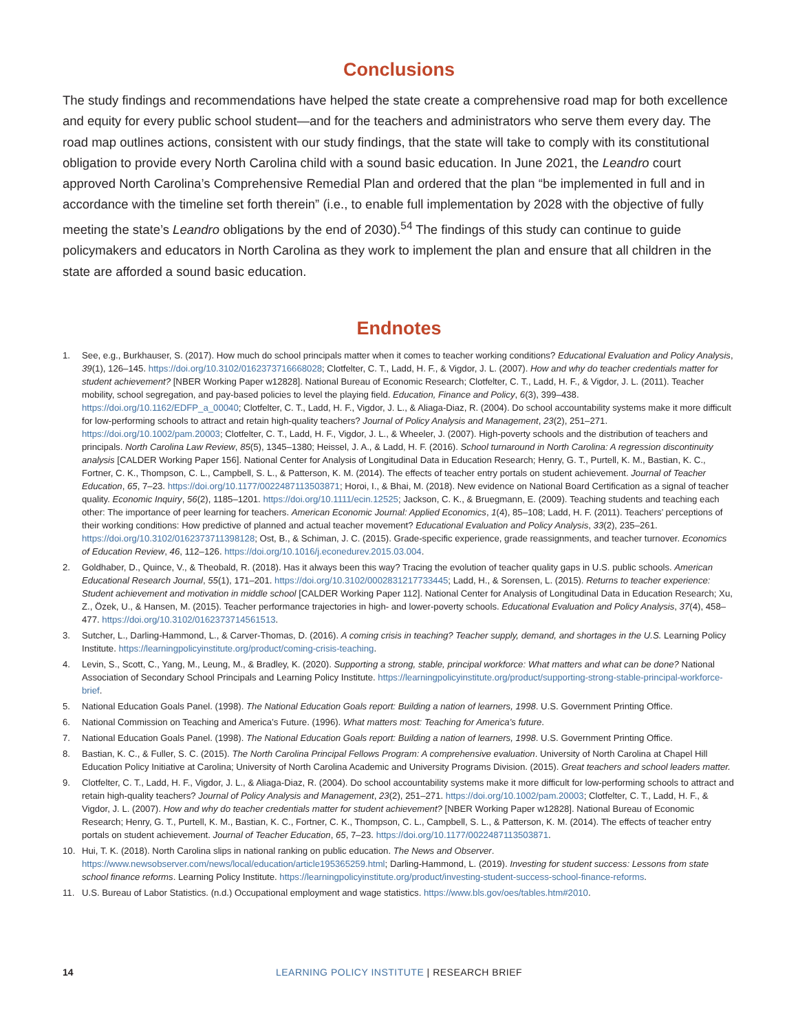Conclusions
The study findings and recommendations have helped the state create a comprehensive road map for both excellence and equity for every public school student—and for the teachers and administrators who serve them every day. The road map outlines actions, consistent with our study findings, that the state will take to comply with its constitutional obligation to provide every North Carolina child with a sound basic education. In June 2021, the Leandro court approved North Carolina’s Comprehensive Remedial Plan and ordered that the plan “be implemented in full and in accordance with the timeline set forth therein” (i.e., to enable full implementation by 2028 with the objective of fully meeting the state’s Leandro obligations by the end of 2030).<sup>54</sup> The findings of this study can continue to guide policymakers and educators in North Carolina as they work to implement the plan and ensure that all children in the state are afforded a sound basic education.
Endnotes
1. See, e.g., Burkhauser, S. (2017). How much do school principals matter when it comes to teacher working conditions? Educational Evaluation and Policy Analysis, 39(1), 126–145. https://doi.org/10.3102/0162373716668028; Clotfelter, C. T., Ladd, H. F., & Vigdor, J. L. (2007). How and why do teacher credentials matter for student achievement? [NBER Working Paper w12828]. National Bureau of Economic Research; Clotfelter, C. T., Ladd, H. F., & Vigdor, J. L. (2011). Teacher mobility, school segregation, and pay-based policies to level the playing field. Education, Finance and Policy, 6(3), 399–438. https://doi.org/10.1162/EDFP_a_00040; Clotfelter, C. T., Ladd, H. F., Vigdor, J. L., & Aliaga-Diaz, R. (2004). Do school accountability systems make it more difficult for low-performing schools to attract and retain high-quality teachers? Journal of Policy Analysis and Management, 23(2), 251–271. https://doi.org/10.1002/pam.20003; Clotfelter, C. T., Ladd, H. F., Vigdor, J. L., & Wheeler, J. (2007). High-poverty schools and the distribution of teachers and principals. North Carolina Law Review, 85(5), 1345–1380; Heissel, J. A., & Ladd, H. F. (2016). School turnaround in North Carolina: A regression discontinuity analysis [CALDER Working Paper 156]. National Center for Analysis of Longitudinal Data in Education Research; Henry, G. T., Purtell, K. M., Bastian, K. C., Fortner, C. K., Thompson, C. L., Campbell, S. L., & Patterson, K. M. (2014). The effects of teacher entry portals on student achievement. Journal of Teacher Education, 65, 7–23. https://doi.org/10.1177/0022487113503871; Horoi, I., & Bhai, M. (2018). New evidence on National Board Certification as a signal of teacher quality. Economic Inquiry, 56(2), 1185–1201. https://doi.org/10.1111/ecin.12525; Jackson, C. K., & Bruegmann, E. (2009). Teaching students and teaching each other: The importance of peer learning for teachers. American Economic Journal: Applied Economics, 1(4), 85–108; Ladd, H. F. (2011). Teachers’ perceptions of their working conditions: How predictive of planned and actual teacher movement? Educational Evaluation and Policy Analysis, 33(2), 235–261. https://doi.org/10.3102/0162373711398128; Ost, B., & Schiman, J. C. (2015). Grade-specific experience, grade reassignments, and teacher turnover. Economics of Education Review, 46, 112–126. https://doi.org/10.1016/j.econedurev.2015.03.004.
2. Goldhaber, D., Quince, V., & Theobald, R. (2018). Has it always been this way? Tracing the evolution of teacher quality gaps in U.S. public schools. American Educational Research Journal, 55(1), 171–201. https://doi.org/10.3102/0002831217733445; Ladd, H., & Sorensen, L. (2015). Returns to teacher experience: Student achievement and motivation in middle school [CALDER Working Paper 112]. National Center for Analysis of Longitudinal Data in Education Research; Xu, Z., Özek, U., & Hansen, M. (2015). Teacher performance trajectories in high- and lower-poverty schools. Educational Evaluation and Policy Analysis, 37(4), 458–477. https://doi.org/10.3102/0162373714561513.
3. Sutcher, L., Darling-Hammond, L., & Carver-Thomas, D. (2016). A coming crisis in teaching? Teacher supply, demand, and shortages in the U.S. Learning Policy Institute. https://learningpolicyinstitute.org/product/coming-crisis-teaching.
4. Levin, S., Scott, C., Yang, M., Leung, M., & Bradley, K. (2020). Supporting a strong, stable, principal workforce: What matters and what can be done? National Association of Secondary School Principals and Learning Policy Institute. https://learningpolicyinstitute.org/product/supporting-strong-stable-principal-workforce-brief.
5. National Education Goals Panel. (1998). The National Education Goals report: Building a nation of learners, 1998. U.S. Government Printing Office.
6. National Commission on Teaching and America’s Future. (1996). What matters most: Teaching for America’s future.
7. National Education Goals Panel. (1998). The National Education Goals report: Building a nation of learners, 1998. U.S. Government Printing Office.
8. Bastian, K. C., & Fuller, S. C. (2015). The North Carolina Principal Fellows Program: A comprehensive evaluation. University of North Carolina at Chapel Hill Education Policy Initiative at Carolina; University of North Carolina Academic and University Programs Division. (2015). Great teachers and school leaders matter.
9. Clotfelter, C. T., Ladd, H. F., Vigdor, J. L., & Aliaga-Diaz, R. (2004). Do school accountability systems make it more difficult for low-performing schools to attract and retain high-quality teachers? Journal of Policy Analysis and Management, 23(2), 251–271. https://doi.org/10.1002/pam.20003; Clotfelter, C. T., Ladd, H. F., & Vigdor, J. L. (2007). How and why do teacher credentials matter for student achievement? [NBER Working Paper w12828]. National Bureau of Economic Research; Henry, G. T., Purtell, K. M., Bastian, K. C., Fortner, C. K., Thompson, C. L., Campbell, S. L., & Patterson, K. M. (2014). The effects of teacher entry portals on student achievement. Journal of Teacher Education, 65, 7–23. https://doi.org/10.1177/0022487113503871.
10. Hui, T. K. (2018). North Carolina slips in national ranking on public education. The News and Observer. https://www.newsobserver.com/news/local/education/article195365259.html; Darling-Hammond, L. (2019). Investing for student success: Lessons from state school finance reforms. Learning Policy Institute. https://learningpolicyinstitute.org/product/investing-student-success-school-finance-reforms.
11. U.S. Bureau of Labor Statistics. (n.d.) Occupational employment and wage statistics. https://www.bls.gov/oes/tables.htm#2010.
14
LEARNING POLICY INSTITUTE | RESEARCH BRIEF